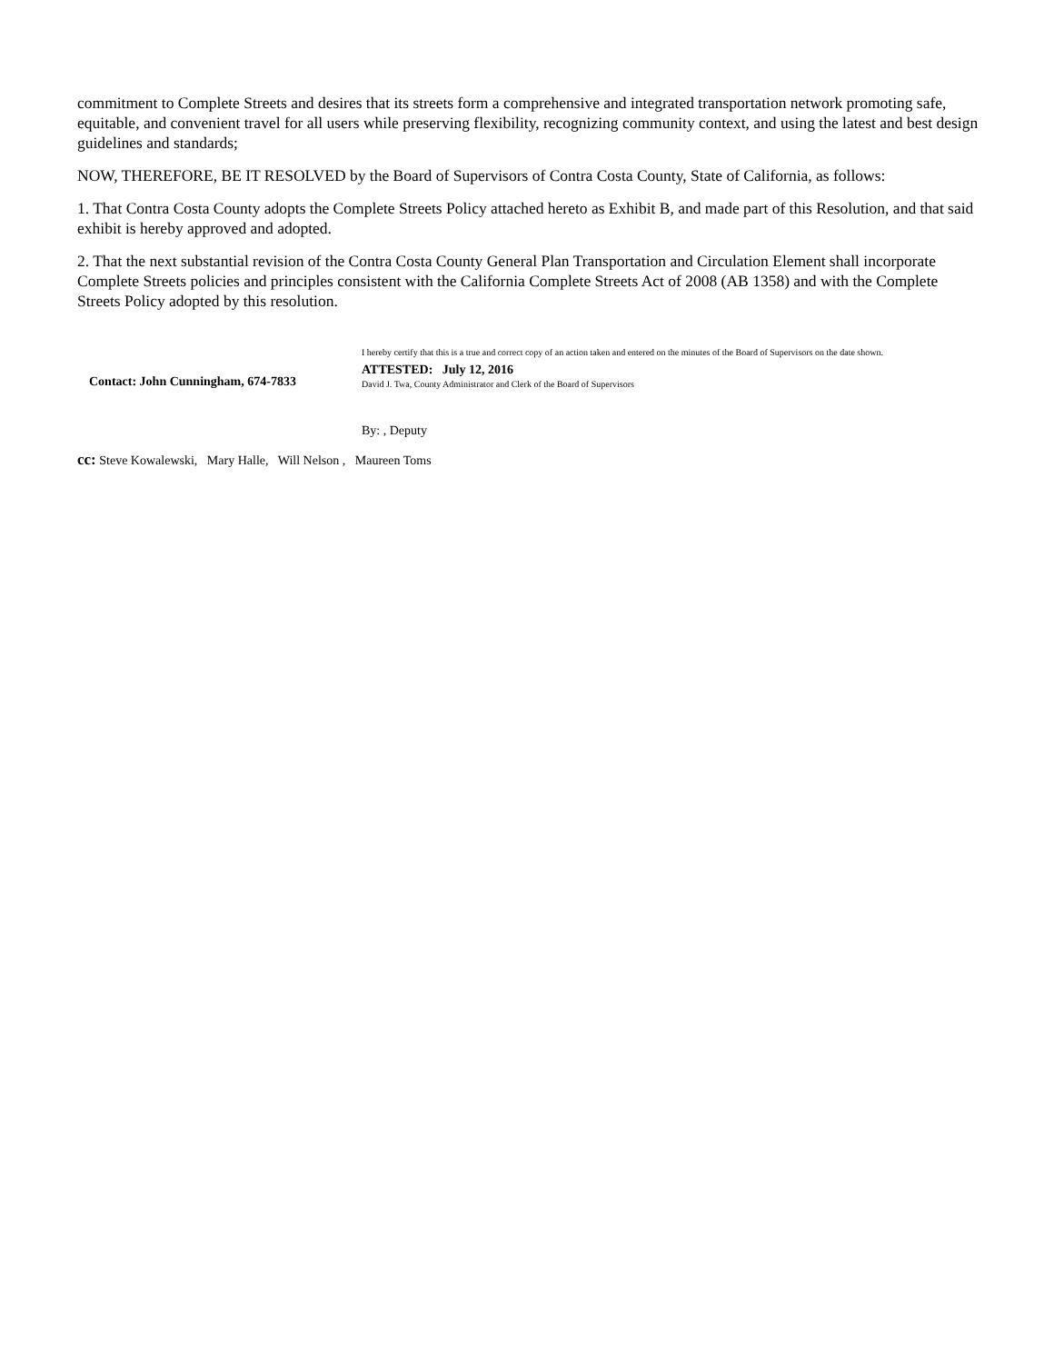commitment to Complete Streets and desires that its streets form a comprehensive and integrated transportation network promoting safe, equitable, and convenient travel for all users while preserving flexibility, recognizing community context, and using the latest and best design guidelines and standards;
NOW, THEREFORE, BE IT RESOLVED by the Board of Supervisors of Contra Costa County, State of California, as follows:
1. That Contra Costa County adopts the Complete Streets Policy attached hereto as Exhibit B, and made part of this Resolution, and that said exhibit is hereby approved and adopted.
2. That the next substantial revision of the Contra Costa County General Plan Transportation and Circulation Element shall incorporate Complete Streets policies and principles consistent with the California Complete Streets Act of 2008 (AB 1358) and with the Complete Streets Policy adopted by this resolution.
Contact: John Cunningham, 674-7833
I hereby certify that this is a true and correct copy of an action taken and entered on the minutes of the Board of Supervisors on the date shown.
ATTESTED: July 12, 2016
David J. Twa, County Administrator and Clerk of the Board of Supervisors
By: , Deputy
cc: Steve Kowalewski, Mary Halle, Will Nelson , Maureen Toms